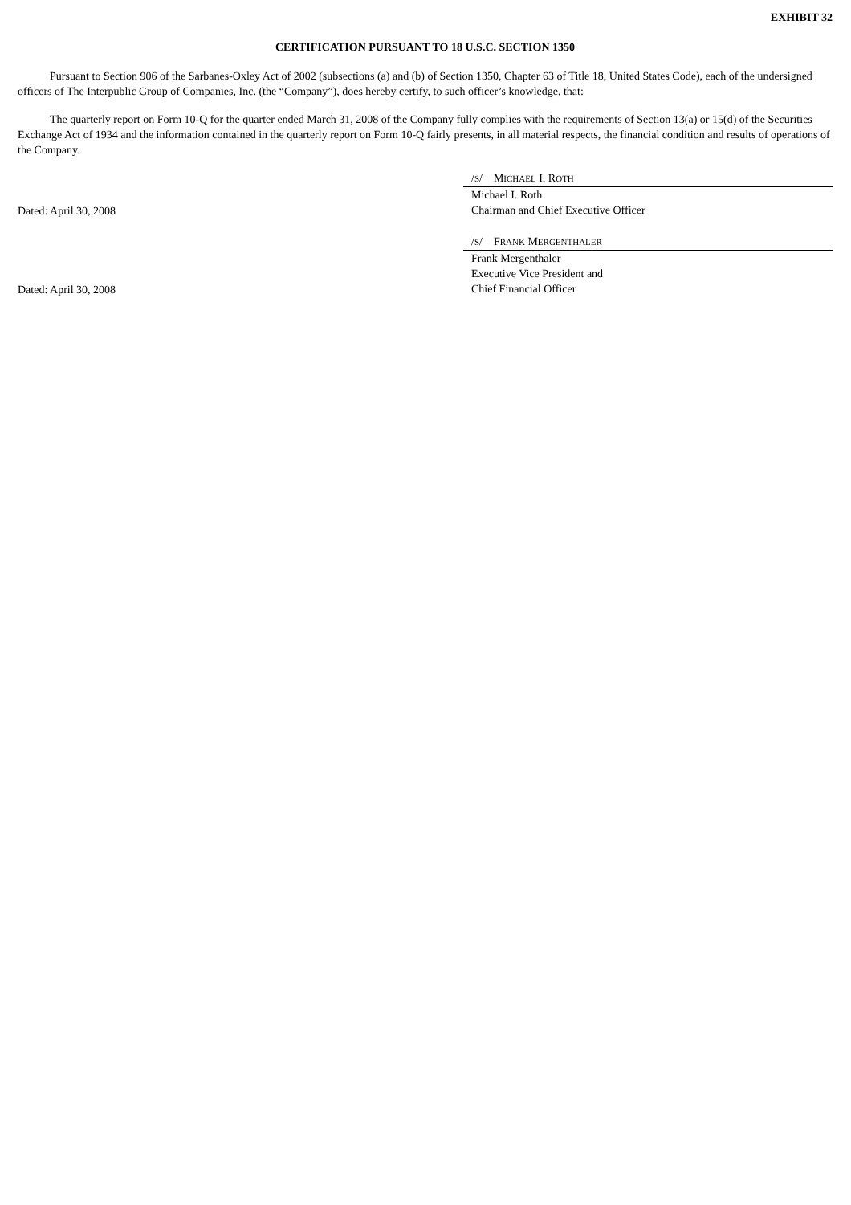EXHIBIT 32
CERTIFICATION PURSUANT TO 18 U.S.C. SECTION 1350
Pursuant to Section 906 of the Sarbanes-Oxley Act of 2002 (subsections (a) and (b) of Section 1350, Chapter 63 of Title 18, United States Code), each of the undersigned officers of The Interpublic Group of Companies, Inc. (the “Company”), does hereby certify, to such officer’s knowledge, that:
The quarterly report on Form 10-Q for the quarter ended March 31, 2008 of the Company fully complies with the requirements of Section 13(a) or 15(d) of the Securities Exchange Act of 1934 and the information contained in the quarterly report on Form 10-Q fairly presents, in all material respects, the financial condition and results of operations of the Company.
Dated: April 30, 2008
/S/ MICHAEL I. ROTH
Michael I. Roth
Chairman and Chief Executive Officer
Dated: April 30, 2008
/S/ FRANK MERGENTHALER
Frank Mergenthaler
Executive Vice President and
Chief Financial Officer